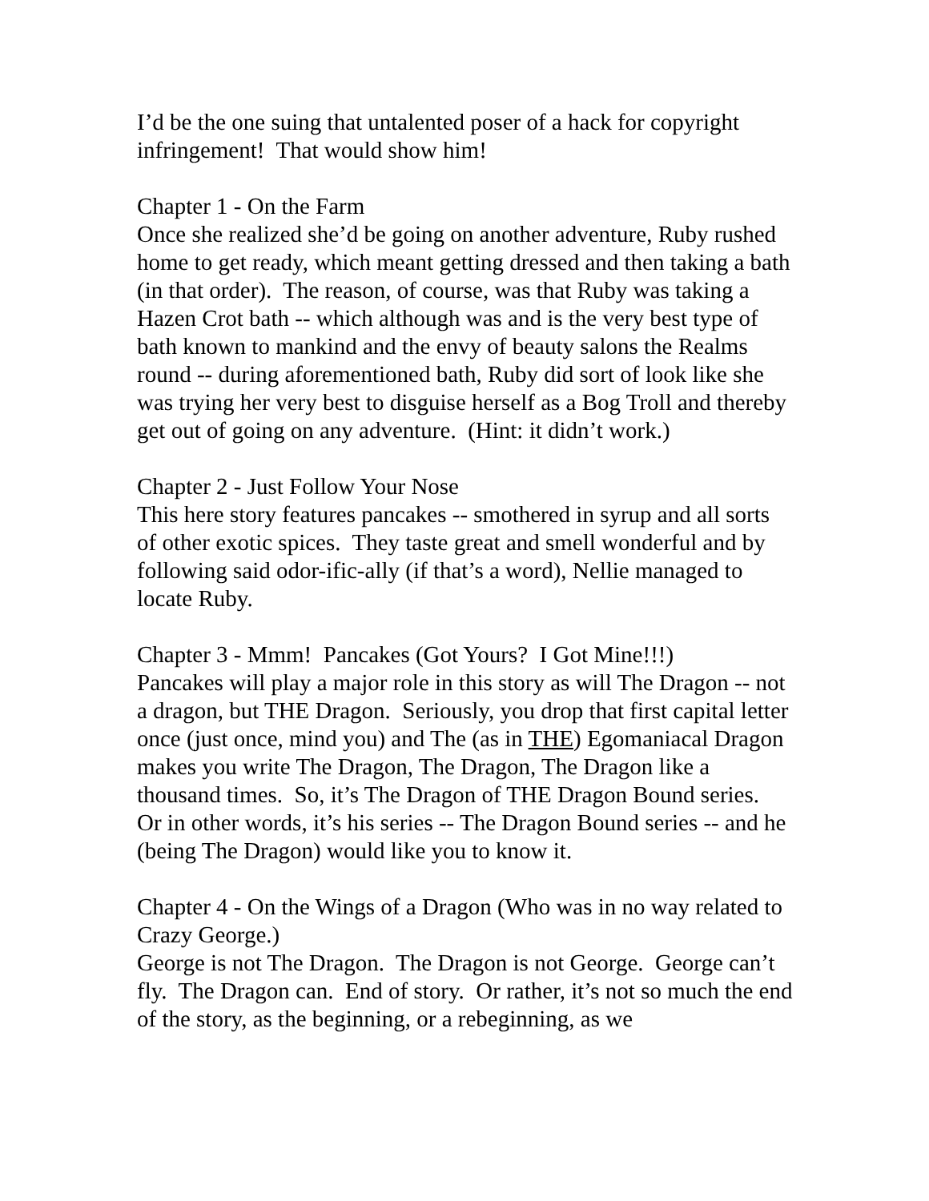I’d be the one suing that untalented poser of a hack for copyright infringement! That would show him!
Chapter 1 - On the Farm
Once she realized she’d be going on another adventure, Ruby rushed home to get ready, which meant getting dressed and then taking a bath (in that order). The reason, of course, was that Ruby was taking a Hazen Crot bath -- which although was and is the very best type of bath known to mankind and the envy of beauty salons the Realms round -- during aforementioned bath, Ruby did sort of look like she was trying her very best to disguise herself as a Bog Troll and thereby get out of going on any adventure. (Hint: it didn’t work.)
Chapter 2 - Just Follow Your Nose
This here story features pancakes -- smothered in syrup and all sorts of other exotic spices. They taste great and smell wonderful and by following said odor-ific-ally (if that’s a word), Nellie managed to locate Ruby.
Chapter 3 - Mmm! Pancakes (Got Yours? I Got Mine!!!)
Pancakes will play a major role in this story as will The Dragon -- not a dragon, but THE Dragon. Seriously, you drop that first capital letter once (just once, mind you) and The (as in THE) Egomaniacal Dragon makes you write The Dragon, The Dragon, The Dragon like a thousand times. So, it’s The Dragon of THE Dragon Bound series. Or in other words, it’s his series -- The Dragon Bound series -- and he (being The Dragon) would like you to know it.
Chapter 4 - On the Wings of a Dragon (Who was in no way related to Crazy George.)
George is not The Dragon. The Dragon is not George. George can’t fly. The Dragon can. End of story. Or rather, it’s not so much the end of the story, as the beginning, or a rebeginning, as we